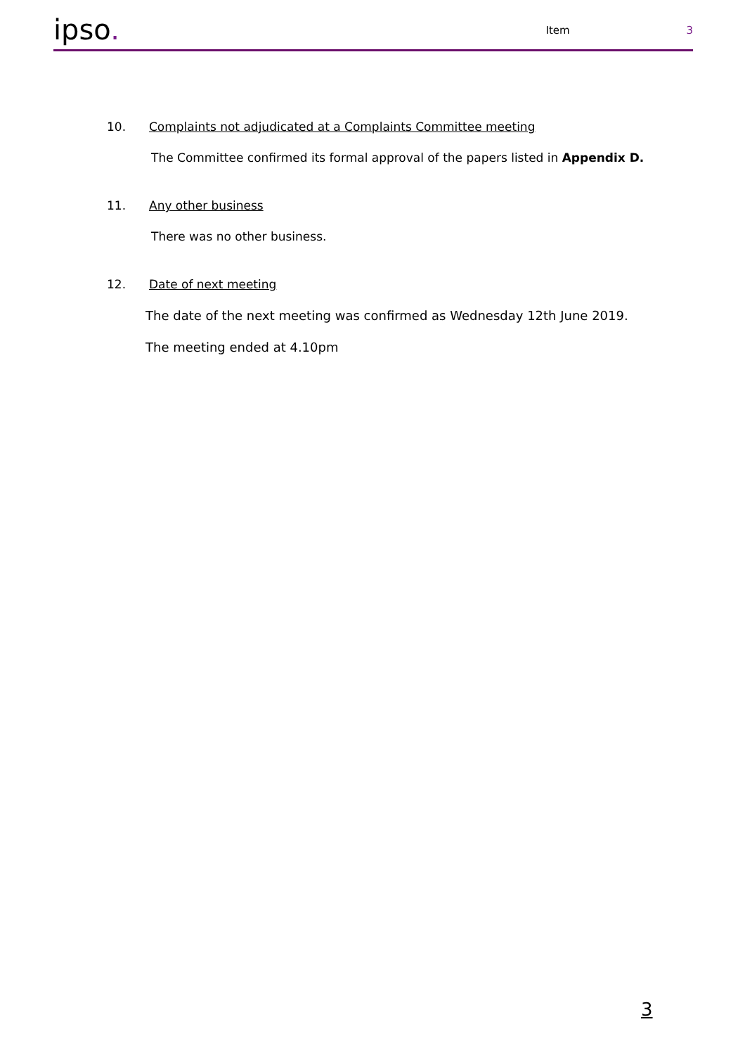ipso.
Item
3
10. Complaints not adjudicated at a Complaints Committee meeting
The Committee confirmed its formal approval of the papers listed in Appendix D.
11. Any other business
There was no other business.
12. Date of next meeting
The date of the next meeting was confirmed as Wednesday 12th June 2019.
The meeting ended at 4.10pm
3